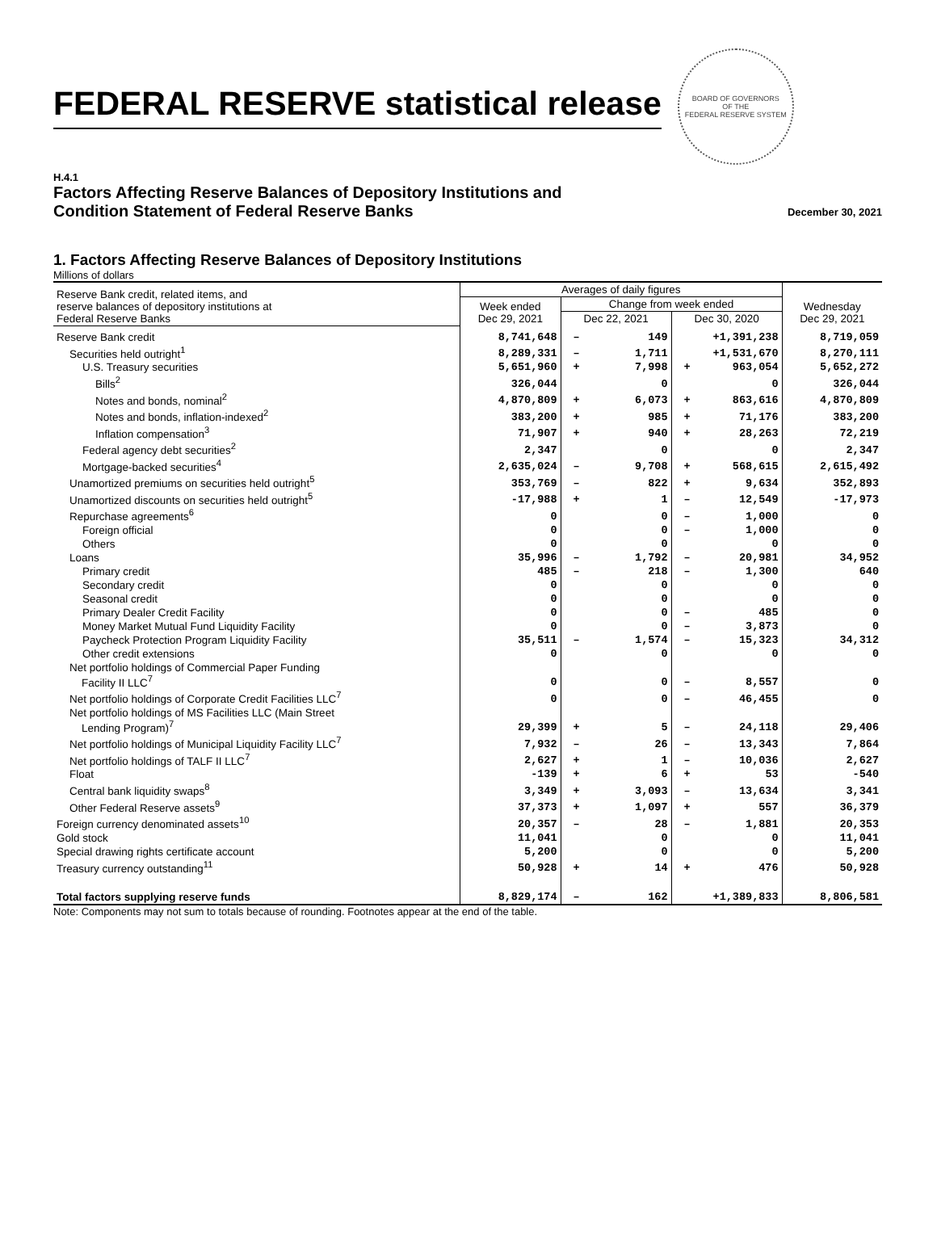FEDERAL RESERVE statistical release
BOARD OF GOVERNORS
OF THE
FEDERAL RESERVE SYSTEM
H.4.1
Factors Affecting Reserve Balances of Depository Institutions and
Condition Statement of Federal Reserve Banks
December 30, 2021
1. Factors Affecting Reserve Balances of Depository Institutions
Millions of dollars
| Reserve Bank credit, related items, and reserve balances of depository institutions at Federal Reserve Banks | Averages of daily figures | | | | | Wednesday Dec 29, 2021 |
| --- | --- | --- | --- | --- | --- | --- |
| | Week ended Dec 29, 2021 | Change from week ended | | | | |
| | | Dec 22, 2021 | | Dec 30, 2020 | | |
| Reserve Bank credit | 8,741,648 | – | 149 | | +1,391,238 | 8,719,059 |
| Securities held outright<sup>1</sup> | 8,289,331 | – | 1,711 | | +1,531,670 | 8,270,111 |
| U.S. Treasury securities | 5,651,960 | + | 7,998 | + | 963,054 | 5,652,272 |
| Bills<sup>2</sup> | 326,044 | | 0 | | 0 | 326,044 |
| Notes and bonds, nominal<sup>2</sup> | 4,870,809 | + | 6,073 | + | 863,616 | 4,870,809 |
| Notes and bonds, inflation-indexed<sup>2</sup> | 383,200 | + | 985 | + | 71,176 | 383,200 |
| Inflation compensation<sup>3</sup> | 71,907 | + | 940 | + | 28,263 | 72,219 |
| Federal agency debt securities<sup>2</sup> | 2,347 | | 0 | | 0 | 2,347 |
| Mortgage-backed securities<sup>4</sup> | 2,635,024 | – | 9,708 | + | 568,615 | 2,615,492 |
| Unamortized premiums on securities held outright<sup>5</sup> | 353,769 | – | 822 | + | 9,634 | 352,893 |
| Unamortized discounts on securities held outright<sup>5</sup> | -17,988 | + | 1 | – | 12,549 | -17,973 |
| Repurchase agreements<sup>6</sup> | 0 | | 0 | – | 1,000 | 0 |
| Foreign official | 0 | | 0 | – | 1,000 | 0 |
| Others | 0 | | 0 | | 0 | 0 |
| Loans | 35,996 | – | 1,792 | – | 20,981 | 34,952 |
| Primary credit | 485 | – | 218 | – | 1,300 | 640 |
| Secondary credit | 0 | | 0 | | 0 | 0 |
| Seasonal credit | 0 | | 0 | | 0 | 0 |
| Primary Dealer Credit Facility | 0 | | 0 | – | 485 | 0 |
| Money Market Mutual Fund Liquidity Facility | 0 | | 0 | – | 3,873 | 0 |
| Paycheck Protection Program Liquidity Facility | 35,511 | – | 1,574 | – | 15,323 | 34,312 |
| Other credit extensions | 0 | | 0 | | 0 | 0 |
| Net portfolio holdings of Commercial Paper Funding Facility II LLC<sup>7</sup> | 0 | | 0 | – | 8,557 | 0 |
| Net portfolio holdings of Corporate Credit Facilities LLC<sup>7</sup> | 0 | | 0 | – | 46,455 | 0 |
| Net portfolio holdings of MS Facilities LLC (Main Street Lending Program)<sup>7</sup> | 29,399 | + | 5 | – | 24,118 | 29,406 |
| Net portfolio holdings of Municipal Liquidity Facility LLC<sup>7</sup> | 7,932 | – | 26 | – | 13,343 | 7,864 |
| Net portfolio holdings of TALF II LLC<sup>7</sup> | 2,627 | + | 1 | – | 10,036 | 2,627 |
| Float | -139 | + | 6 | + | 53 | -540 |
| Central bank liquidity swaps<sup>8</sup> | 3,349 | + | 3,093 | – | 13,634 | 3,341 |
| Other Federal Reserve assets<sup>9</sup> | 37,373 | + | 1,097 | + | 557 | 36,379 |
| Foreign currency denominated assets<sup>10</sup> | 20,357 | – | 28 | – | 1,881 | 20,353 |
| Gold stock | 11,041 | | 0 | | 0 | 11,041 |
| Special drawing rights certificate account | 5,200 | | 0 | | 0 | 5,200 |
| Treasury currency outstanding<sup>11</sup> | 50,928 | + | 14 | + | 476 | 50,928 |
| Total factors supplying reserve funds | 8,829,174 | – | 162 | | +1,389,833 | 8,806,581 |
Note: Components may not sum to totals because of rounding. Footnotes appear at the end of the table.